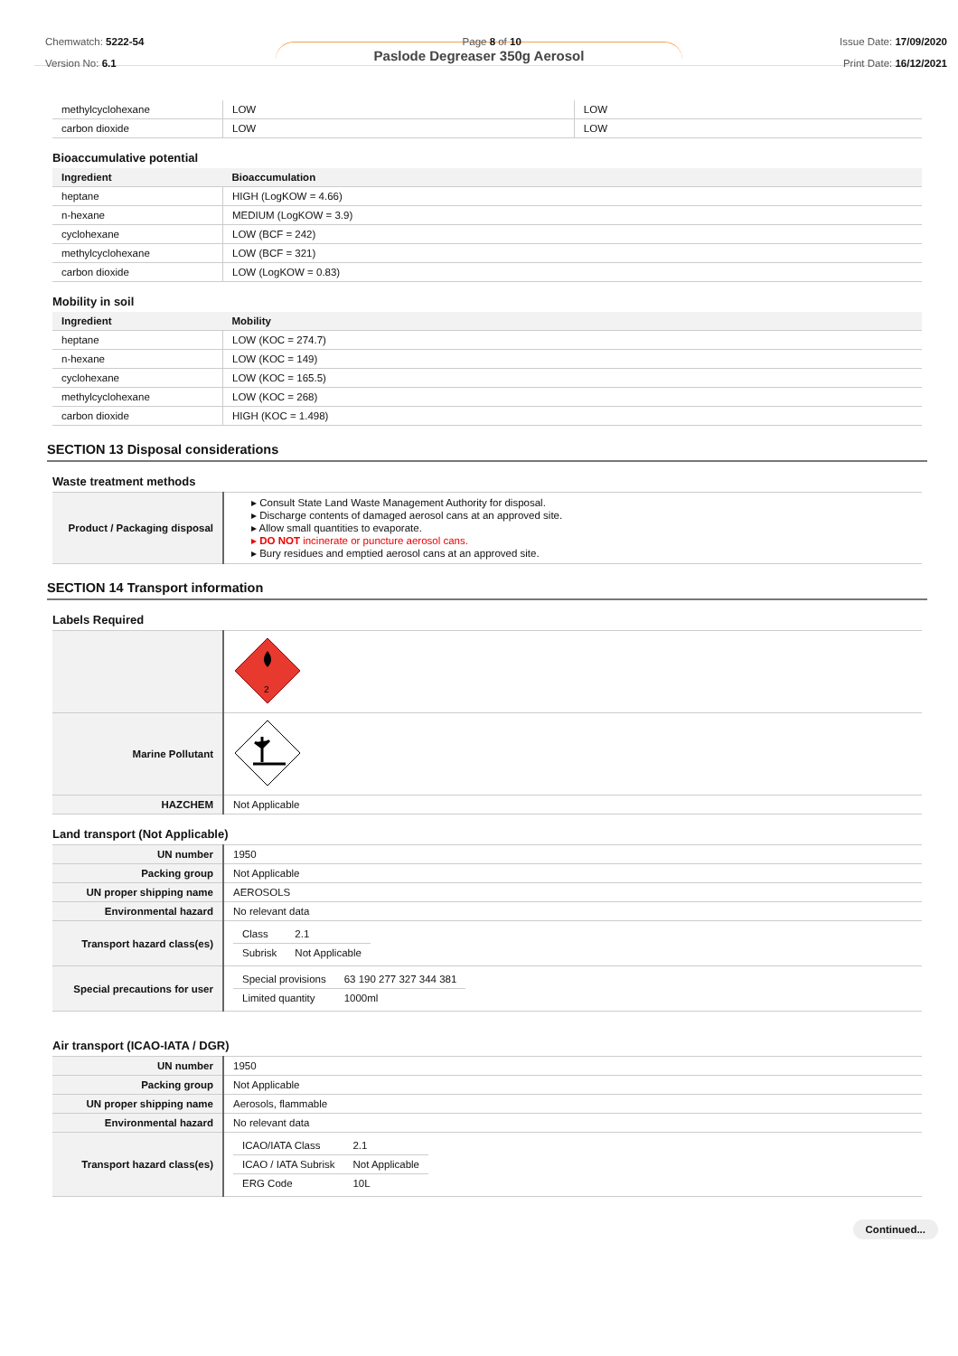Chemwatch: 5222-54
Version No: 6.1
Page 8 of 10 Issue Date: 17/09/2020
Print Date: 16/12/2021
Paslode Degreaser 350g Aerosol
| methylcyclohexane | LOW | LOW |
| carbon dioxide | LOW | LOW |
Bioaccumulative potential
| Ingredient | Bioaccumulation |
| --- | --- |
| heptane | HIGH (LogKOW = 4.66) |
| n-hexane | MEDIUM (LogKOW = 3.9) |
| cyclohexane | LOW (BCF = 242) |
| methylcyclohexane | LOW (BCF = 321) |
| carbon dioxide | LOW (LogKOW = 0.83) |
Mobility in soil
| Ingredient | Mobility |
| --- | --- |
| heptane | LOW (KOC = 274.7) |
| n-hexane | LOW (KOC = 149) |
| cyclohexane | LOW (KOC = 165.5) |
| methylcyclohexane | LOW (KOC = 268) |
| carbon dioxide | HIGH (KOC = 1.498) |
SECTION 13 Disposal considerations
Waste treatment methods
| Product / Packaging disposal | ▸ Consult State Land Waste Management Authority for disposal. ▸ Discharge contents of damaged aerosol cans at an approved site. ▸ Allow small quantities to evaporate. ▸ DO NOT incinerate or puncture aerosol cans. ▸ Bury residues and emptied aerosol cans at an approved site. |
SECTION 14 Transport information
Labels Required
| | 2 |
| Marine Pollutant | |
| HAZCHEM | Not Applicable |
Land transport (Not Applicable)
| UN number | 1950 |
| Packing group | Not Applicable |
| UN proper shipping name | AEROSOLS |
| Environmental hazard | No relevant data |
| Transport hazard class(es) | / Class / 2.1 / / Subrisk / Not Applicable / |
| Special precautions for user | / Special provisions / 63 190 277 327 344 381 / / Limited quantity / 1000ml / |
Air transport (ICAO-IATA / DGR)
| UN number | 1950 |
| Packing group | Not Applicable |
| UN proper shipping name | Aerosols, flammable |
| Environmental hazard | No relevant data |
| Transport hazard class(es) | / ICAO/IATA Class / 2.1 / / ICAO / IATA Subrisk / Not Applicable / / ERG Code / 10L / |
Continued...